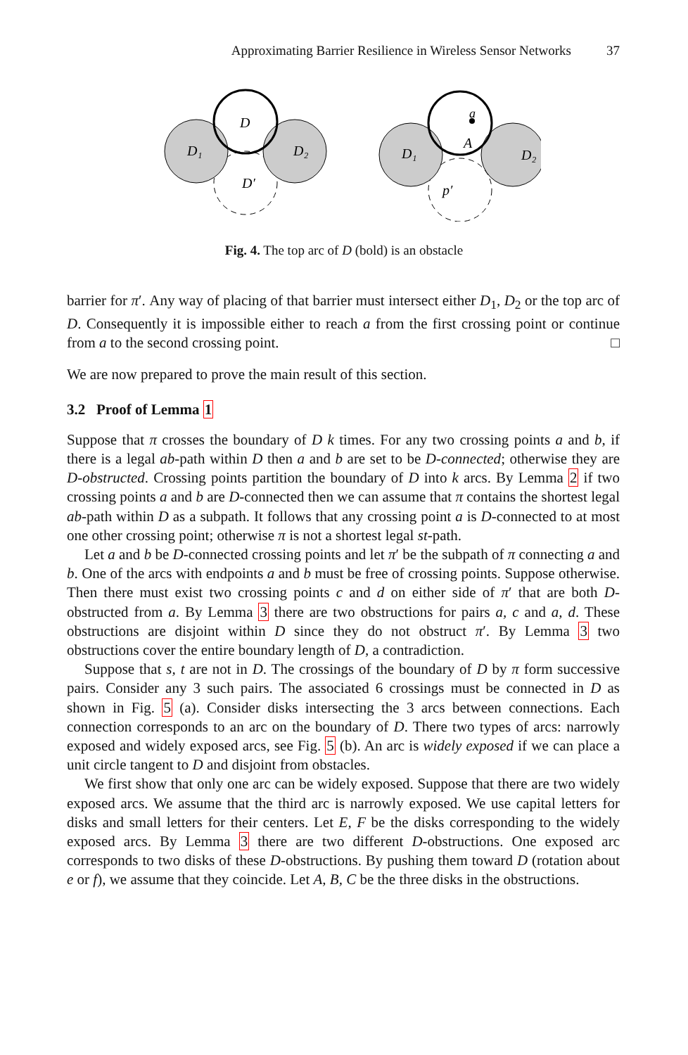Approximating Barrier Resilience in Wireless Sensor Networks 37
D
D′
D₁
D₂
a
A
p′
D₁
D₂
Fig. 4. The top arc of D (bold) is an obstacle
barrier for π′. Any way of placing of that barrier must intersect either D<sub>1</sub>, D<sub>2</sub> or the top arc of D. Consequently it is impossible either to reach a from the first crossing point or continue from a to the second crossing point. □
We are now prepared to prove the main result of this section.
3.2 Proof of Lemma 1
Suppose that π crosses the boundary of D k times. For any two crossing points a and b, if there is a legal ab-path within D then a and b are set to be D-connected; otherwise they are D-obstructed. Crossing points partition the boundary of D into k arcs. By Lemma 2 if two crossing points a and b are D-connected then we can assume that π contains the shortest legal ab-path within D as a subpath. It follows that any crossing point a is D-connected to at most one other crossing point; otherwise π is not a shortest legal st-path.
Let a and b be D-connected crossing points and let π′ be the subpath of π connecting a and b. One of the arcs with endpoints a and b must be free of crossing points. Suppose otherwise. Then there must exist two crossing points c and d on either side of π′ that are both D-obstructed from a. By Lemma 3 there are two obstructions for pairs a, c and a, d. These obstructions are disjoint within D since they do not obstruct π′. By Lemma 3 two obstructions cover the entire boundary length of D, a contradiction.
Suppose that s, t are not in D. The crossings of the boundary of D by π form successive pairs. Consider any 3 such pairs. The associated 6 crossings must be connected in D as shown in Fig. 5 (a). Consider disks intersecting the 3 arcs between connections. Each connection corresponds to an arc on the boundary of D. There two types of arcs: narrowly exposed and widely exposed arcs, see Fig. 5 (b). An arc is widely exposed if we can place a unit circle tangent to D and disjoint from obstacles.
We first show that only one arc can be widely exposed. Suppose that there are two widely exposed arcs. We assume that the third arc is narrowly exposed. We use capital letters for disks and small letters for their centers. Let E, F be the disks corresponding to the widely exposed arcs. By Lemma 3 there are two different D-obstructions. One exposed arc corresponds to two disks of these D-obstructions. By pushing them toward D (rotation about e or f), we assume that they coincide. Let A, B, C be the three disks in the obstructions.